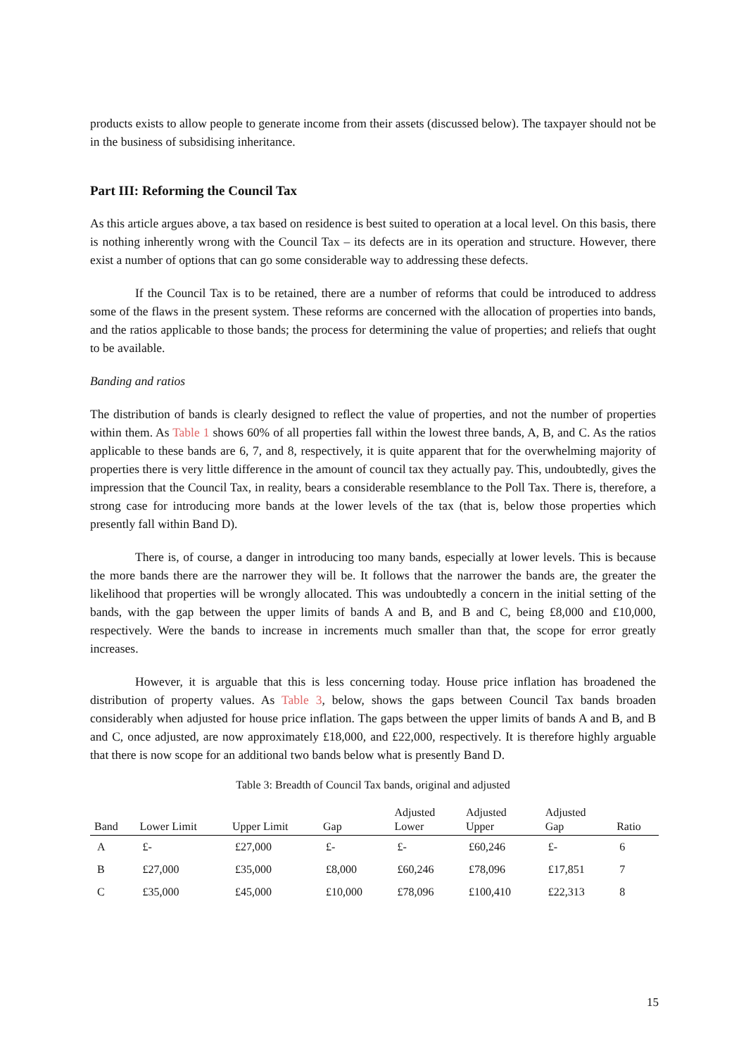products exists to allow people to generate income from their assets (discussed below). The taxpayer should not be in the business of subsidising inheritance.
Part III: Reforming the Council Tax
As this article argues above, a tax based on residence is best suited to operation at a local level. On this basis, there is nothing inherently wrong with the Council Tax – its defects are in its operation and structure. However, there exist a number of options that can go some considerable way to addressing these defects.
If the Council Tax is to be retained, there are a number of reforms that could be introduced to address some of the flaws in the present system. These reforms are concerned with the allocation of properties into bands, and the ratios applicable to those bands; the process for determining the value of properties; and reliefs that ought to be available.
Banding and ratios
The distribution of bands is clearly designed to reflect the value of properties, and not the number of properties within them. As Table 1 shows 60% of all properties fall within the lowest three bands, A, B, and C. As the ratios applicable to these bands are 6, 7, and 8, respectively, it is quite apparent that for the overwhelming majority of properties there is very little difference in the amount of council tax they actually pay. This, undoubtedly, gives the impression that the Council Tax, in reality, bears a considerable resemblance to the Poll Tax. There is, therefore, a strong case for introducing more bands at the lower levels of the tax (that is, below those properties which presently fall within Band D).
There is, of course, a danger in introducing too many bands, especially at lower levels. This is because the more bands there are the narrower they will be. It follows that the narrower the bands are, the greater the likelihood that properties will be wrongly allocated. This was undoubtedly a concern in the initial setting of the bands, with the gap between the upper limits of bands A and B, and B and C, being £8,000 and £10,000, respectively. Were the bands to increase in increments much smaller than that, the scope for error greatly increases.
However, it is arguable that this is less concerning today. House price inflation has broadened the distribution of property values. As Table 3, below, shows the gaps between Council Tax bands broaden considerably when adjusted for house price inflation. The gaps between the upper limits of bands A and B, and B and C, once adjusted, are now approximately £18,000, and £22,000, respectively. It is therefore highly arguable that there is now scope for an additional two bands below what is presently Band D.
Table 3: Breadth of Council Tax bands, original and adjusted
| Band | Lower Limit | Upper Limit | Gap | Adjusted Lower | Adjusted Upper | Adjusted Gap | Ratio |
| --- | --- | --- | --- | --- | --- | --- | --- |
| A | £- | £27,000 | £- | £- | £60,246 | £- | 6 |
| B | £27,000 | £35,000 | £8,000 | £60,246 | £78,096 | £17,851 | 7 |
| C | £35,000 | £45,000 | £10,000 | £78,096 | £100,410 | £22,313 | 8 |
15